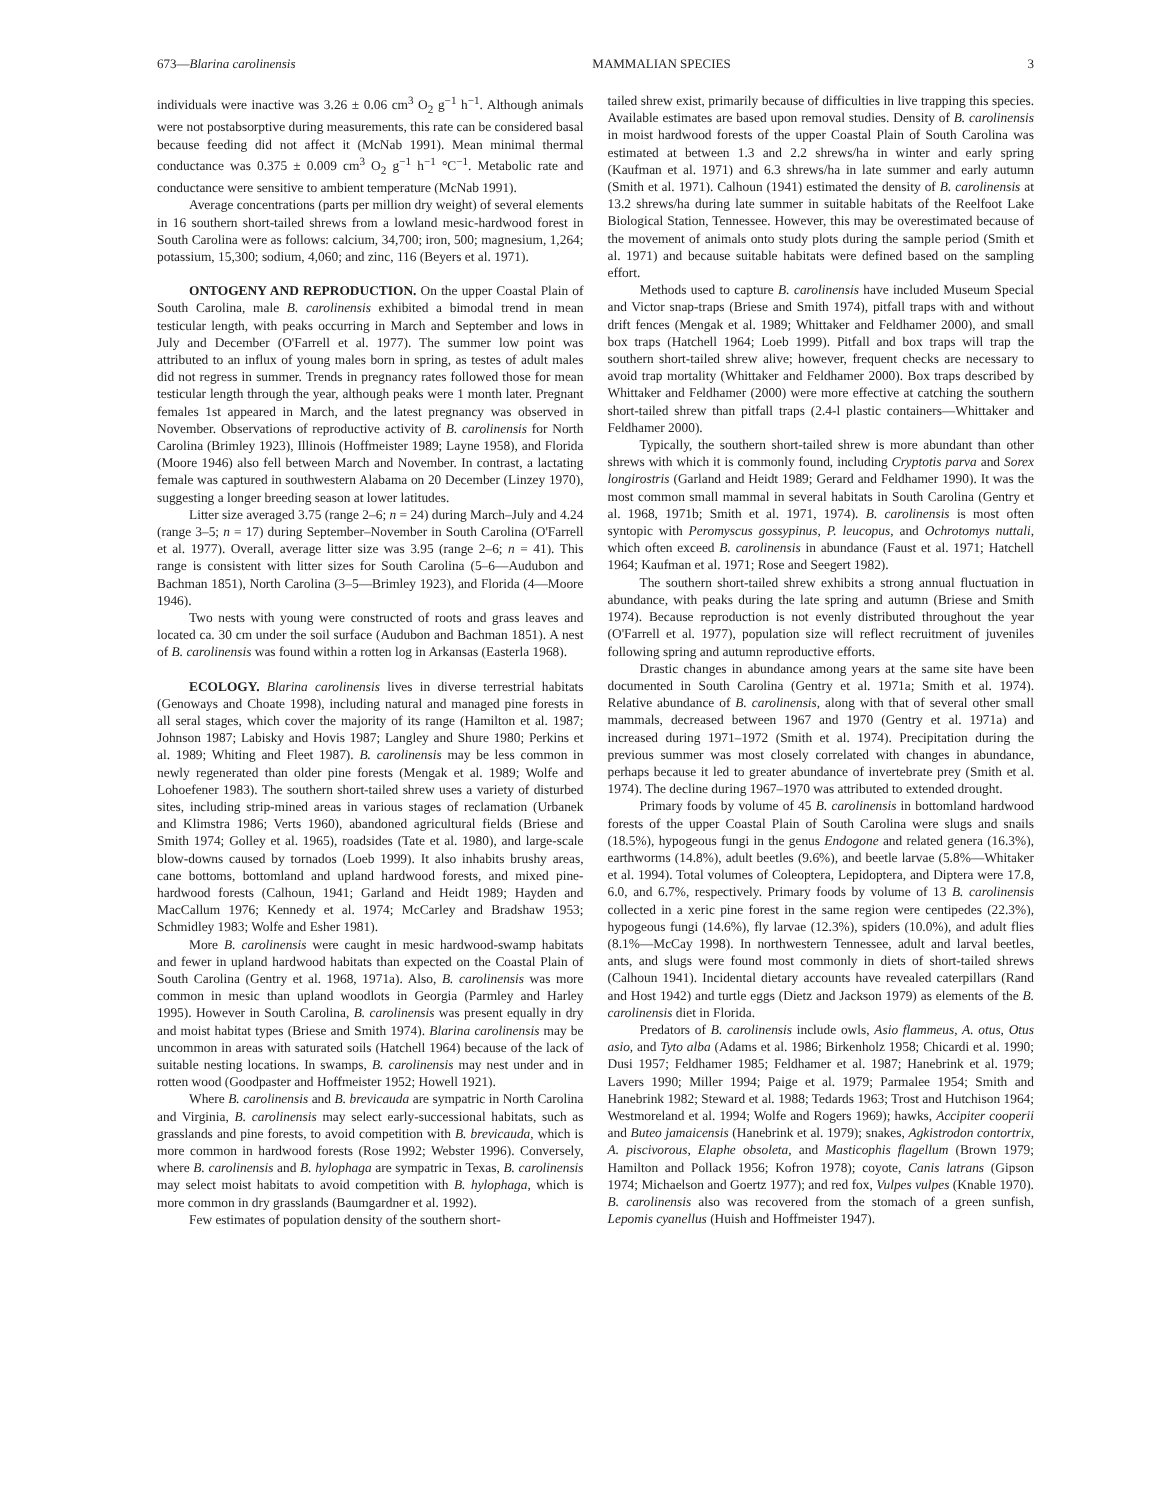673—Blarina carolinensis MAMMALIAN SPECIES 3
individuals were inactive was 3.26 ± 0.06 cm<sup>3</sup> O<sub>2</sub> g<sup>−1</sup> h<sup>−1</sup>. Although animals were not postabsorptive during measurements, this rate can be considered basal because feeding did not affect it (McNab 1991). Mean minimal thermal conductance was 0.375 ± 0.009 cm<sup>3</sup> O<sub>2</sub> g<sup>−1</sup> h<sup>−1</sup> °C<sup>−1</sup>. Metabolic rate and conductance were sensitive to ambient temperature (McNab 1991).
Average concentrations (parts per million dry weight) of several elements in 16 southern short-tailed shrews from a lowland mesic-hardwood forest in South Carolina were as follows: calcium, 34,700; iron, 500; magnesium, 1,264; potassium, 15,300; sodium, 4,060; and zinc, 116 (Beyers et al. 1971).
ONTOGENY AND REPRODUCTION. On the upper Coastal Plain of South Carolina, male B. carolinensis exhibited a bimodal trend in mean testicular length, with peaks occurring in March and September and lows in July and December (O'Farrell et al. 1977). The summer low point was attributed to an influx of young males born in spring, as testes of adult males did not regress in summer. Trends in pregnancy rates followed those for mean testicular length through the year, although peaks were 1 month later. Pregnant females 1st appeared in March, and the latest pregnancy was observed in November. Observations of reproductive activity of B. carolinensis for North Carolina (Brimley 1923), Illinois (Hoffmeister 1989; Layne 1958), and Florida (Moore 1946) also fell between March and November. In contrast, a lactating female was captured in southwestern Alabama on 20 December (Linzey 1970), suggesting a longer breeding season at lower latitudes.
Litter size averaged 3.75 (range 2–6; n = 24) during March–July and 4.24 (range 3–5; n = 17) during September–November in South Carolina (O'Farrell et al. 1977). Overall, average litter size was 3.95 (range 2–6; n = 41). This range is consistent with litter sizes for South Carolina (5–6—Audubon and Bachman 1851), North Carolina (3–5—Brimley 1923), and Florida (4—Moore 1946).
Two nests with young were constructed of roots and grass leaves and located ca. 30 cm under the soil surface (Audubon and Bachman 1851). A nest of B. carolinensis was found within a rotten log in Arkansas (Easterla 1968).
ECOLOGY. Blarina carolinensis lives in diverse terrestrial habitats (Genoways and Choate 1998), including natural and managed pine forests in all seral stages, which cover the majority of its range (Hamilton et al. 1987; Johnson 1987; Labisky and Hovis 1987; Langley and Shure 1980; Perkins et al. 1989; Whiting and Fleet 1987). B. carolinensis may be less common in newly regenerated than older pine forests (Mengak et al. 1989; Wolfe and Lohoefener 1983). The southern short-tailed shrew uses a variety of disturbed sites, including strip-mined areas in various stages of reclamation (Urbanek and Klimstra 1986; Verts 1960), abandoned agricultural fields (Briese and Smith 1974; Golley et al. 1965), roadsides (Tate et al. 1980), and large-scale blow-downs caused by tornados (Loeb 1999). It also inhabits brushy areas, cane bottoms, bottomland and upland hardwood forests, and mixed pine-hardwood forests (Calhoun, 1941; Garland and Heidt 1989; Hayden and MacCallum 1976; Kennedy et al. 1974; McCarley and Bradshaw 1953; Schmidley 1983; Wolfe and Esher 1981).
More B. carolinensis were caught in mesic hardwood-swamp habitats and fewer in upland hardwood habitats than expected on the Coastal Plain of South Carolina (Gentry et al. 1968, 1971a). Also, B. carolinensis was more common in mesic than upland woodlots in Georgia (Parmley and Harley 1995). However in South Carolina, B. carolinensis was present equally in dry and moist habitat types (Briese and Smith 1974). Blarina carolinensis may be uncommon in areas with saturated soils (Hatchell 1964) because of the lack of suitable nesting locations. In swamps, B. carolinensis may nest under and in rotten wood (Goodpaster and Hoffmeister 1952; Howell 1921).
Where B. carolinensis and B. brevicauda are sympatric in North Carolina and Virginia, B. carolinensis may select early-successional habitats, such as grasslands and pine forests, to avoid competition with B. brevicauda, which is more common in hardwood forests (Rose 1992; Webster 1996). Conversely, where B. carolinensis and B. hylophaga are sympatric in Texas, B. carolinensis may select moist habitats to avoid competition with B. hylophaga, which is more common in dry grasslands (Baumgardner et al. 1992).
Few estimates of population density of the southern short-
tailed shrew exist, primarily because of difficulties in live trapping this species. Available estimates are based upon removal studies. Density of B. carolinensis in moist hardwood forests of the upper Coastal Plain of South Carolina was estimated at between 1.3 and 2.2 shrews/ha in winter and early spring (Kaufman et al. 1971) and 6.3 shrews/ha in late summer and early autumn (Smith et al. 1971). Calhoun (1941) estimated the density of B. carolinensis at 13.2 shrews/ha during late summer in suitable habitats of the Reelfoot Lake Biological Station, Tennessee. However, this may be overestimated because of the movement of animals onto study plots during the sample period (Smith et al. 1971) and because suitable habitats were defined based on the sampling effort.
Methods used to capture B. carolinensis have included Museum Special and Victor snap-traps (Briese and Smith 1974), pitfall traps with and without drift fences (Mengak et al. 1989; Whittaker and Feldhamer 2000), and small box traps (Hatchell 1964; Loeb 1999). Pitfall and box traps will trap the southern short-tailed shrew alive; however, frequent checks are necessary to avoid trap mortality (Whittaker and Feldhamer 2000). Box traps described by Whittaker and Feldhamer (2000) were more effective at catching the southern short-tailed shrew than pitfall traps (2.4-l plastic containers—Whittaker and Feldhamer 2000).
Typically, the southern short-tailed shrew is more abundant than other shrews with which it is commonly found, including Cryptotis parva and Sorex longirostris (Garland and Heidt 1989; Gerard and Feldhamer 1990). It was the most common small mammal in several habitats in South Carolina (Gentry et al. 1968, 1971b; Smith et al. 1971, 1974). B. carolinensis is most often syntopic with Peromyscus gossypinus, P. leucopus, and Ochrotomys nuttali, which often exceed B. carolinensis in abundance (Faust et al. 1971; Hatchell 1964; Kaufman et al. 1971; Rose and Seegert 1982).
The southern short-tailed shrew exhibits a strong annual fluctuation in abundance, with peaks during the late spring and autumn (Briese and Smith 1974). Because reproduction is not evenly distributed throughout the year (O'Farrell et al. 1977), population size will reflect recruitment of juveniles following spring and autumn reproductive efforts.
Drastic changes in abundance among years at the same site have been documented in South Carolina (Gentry et al. 1971a; Smith et al. 1974). Relative abundance of B. carolinensis, along with that of several other small mammals, decreased between 1967 and 1970 (Gentry et al. 1971a) and increased during 1971–1972 (Smith et al. 1974). Precipitation during the previous summer was most closely correlated with changes in abundance, perhaps because it led to greater abundance of invertebrate prey (Smith et al. 1974). The decline during 1967–1970 was attributed to extended drought.
Primary foods by volume of 45 B. carolinensis in bottomland hardwood forests of the upper Coastal Plain of South Carolina were slugs and snails (18.5%), hypogeous fungi in the genus Endogone and related genera (16.3%), earthworms (14.8%), adult beetles (9.6%), and beetle larvae (5.8%—Whitaker et al. 1994). Total volumes of Coleoptera, Lepidoptera, and Diptera were 17.8, 6.0, and 6.7%, respectively. Primary foods by volume of 13 B. carolinensis collected in a xeric pine forest in the same region were centipedes (22.3%), hypogeous fungi (14.6%), fly larvae (12.3%), spiders (10.0%), and adult flies (8.1%—McCay 1998). In northwestern Tennessee, adult and larval beetles, ants, and slugs were found most commonly in diets of short-tailed shrews (Calhoun 1941). Incidental dietary accounts have revealed caterpillars (Rand and Host 1942) and turtle eggs (Dietz and Jackson 1979) as elements of the B. carolinensis diet in Florida.
Predators of B. carolinensis include owls, Asio flammeus, A. otus, Otus asio, and Tyto alba (Adams et al. 1986; Birkenholz 1958; Chicardi et al. 1990; Dusi 1957; Feldhamer 1985; Feldhamer et al. 1987; Hanebrink et al. 1979; Lavers 1990; Miller 1994; Paige et al. 1979; Parmalee 1954; Smith and Hanebrink 1982; Steward et al. 1988; Tedards 1963; Trost and Hutchison 1964; Westmoreland et al. 1994; Wolfe and Rogers 1969); hawks, Accipiter cooperii and Buteo jamaicensis (Hanebrink et al. 1979); snakes, Agkistrodon contortrix, A. piscivorous, Elaphe obsoleta, and Masticophis flagellum (Brown 1979; Hamilton and Pollack 1956; Kofron 1978); coyote, Canis latrans (Gipson 1974; Michaelson and Goertz 1977); and red fox, Vulpes vulpes (Knable 1970). B. carolinensis also was recovered from the stomach of a green sunfish, Lepomis cyanellus (Huish and Hoffmeister 1947).